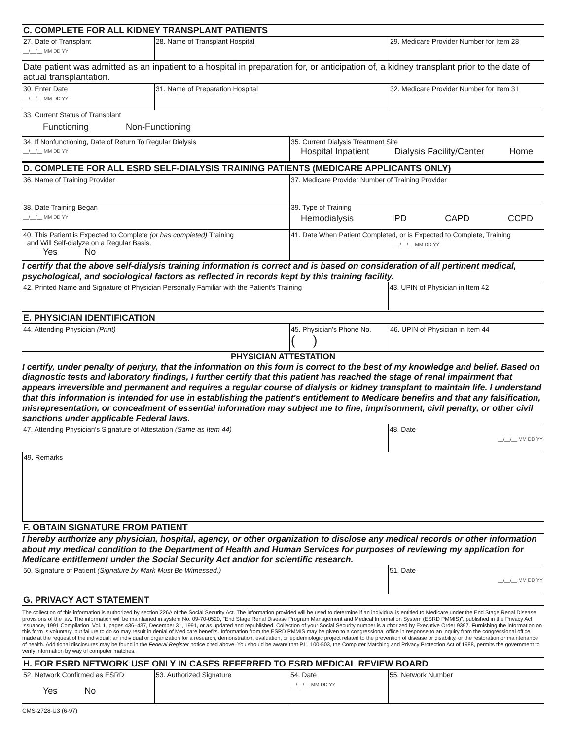C. COMPLETE FOR ALL KIDNEY TRANSPLANT PATIENTS
27. Date of Transplant
__/__/__ MM DD YY
28. Name of Transplant Hospital 29. Medicare Provider Number for Item 28
Date patient was admitted as an inpatient to a hospital in preparation for, or anticipation of, a kidney transplant prior to the date of actual transplantation.
30. Enter Date
__/__/__ MM DD YY
31. Name of Preparation Hospital 32. Medicare Provider Number for Item 31
33. Current Status of Transplant
Functioning Non-Functioning
34. If Nonfunctioning, Date of Return To Regular Dialysis
__/__/__ MM DD YY
35. Current Dialysis Treatment Site
Hospital Inpatient Dialysis Facility/Center Home
D. COMPLETE FOR ALL ESRD SELF-DIALYSIS TRAINING PATIENTS (MEDICARE APPLICANTS ONLY)
36. Name of Training Provider 37. Medicare Provider Number of Training Provider
38. Date Training Began
__/__/__ MM DD YY
39. Type of Training
Hemodialysis IPD CAPD CCPD
40. This Patient is Expected to Complete (or has completed) Training
and Will Self-dialyze on a Regular Basis.
Yes No
41. Date When Patient Completed, or is Expected to Complete, Training
__/__/__ MM DD YY
I certify that the above self-dialysis training information is correct and is based on consideration of all pertinent medical, psychological, and sociological factors as reflected in records kept by this training facility.
42. Printed Name and Signature of Physician Personally Familiar with the Patient's Training
43. UPIN of Physician in Item 42
E. PHYSICIAN IDENTIFICATION
44. Attending Physician (Print) 45. Physician's Phone No.
( )
46. UPIN of Physician in Item 44
PHYSICIAN ATTESTATION
I certify, under penalty of perjury, that the information on this form is correct to the best of my knowledge and belief. Based on diagnostic tests and laboratory findings, I further certify that this patient has reached the stage of renal impairment that appears irreversible and permanent and requires a regular course of dialysis or kidney transplant to maintain life. I understand that this information is intended for use in establishing the patient's entitlement to Medicare benefits and that any falsification, misrepresentation, or concealment of essential information may subject me to fine, imprisonment, civil penalty, or other civil sanctions under applicable Federal laws.
47. Attending Physician's Signature of Attestation (Same as Item 44) 48. Date
__/__/__ MM DD YY
49. Remarks
F. OBTAIN SIGNATURE FROM PATIENT
I hereby authorize any physician, hospital, agency, or other organization to disclose any medical records or other information about my medical condition to the Department of Health and Human Services for purposes of reviewing my application for Medicare entitlement under the Social Security Act and/or for scientific research.
50. Signature of Patient (Signature by Mark Must Be Witnessed.) 51. Date
__/__/__ MM DD YY
G. PRIVACY ACT STATEMENT
The collection of this information is authorized by section 226A of the Social Security Act. The information provided will be used to determine if an individual is entitled to Medicare under the End Stage Renal Disease provisions of the law. The information will be maintained in system No. 09-70-0520, "End Stage Renal Disease Program Management and Medical Information System (ESRD PMMIS)", published in the Privacy Act Issuance, 1991 Compilation, Vol. 1, pages 436–437, December 31, 1991, or as updated and republished. Collection of your Social Security number is authorized by Executive Order 9397. Furnishing the information on this form is voluntary, but failure to do so may result in denial of Medicare benefits. Information from the ESRD PMMIS may be given to a congressional office in response to an inquiry from the congressional office made at the request of the individual; an individual or organization for a research, demonstration, evaluation, or epidemiologic project related to the prevention of disease or disability, or the restoration or maintenance of health. Additional disclosures may be found in the Federal Register notice cited above. You should be aware that P.L. 100-503, the Computer Matching and Privacy Protection Act of 1988, permits the government to verify information by way of computer matches.
H. FOR ESRD NETWORK USE ONLY IN CASES REFERRED TO ESRD MEDICAL REVIEW BOARD
52. Network Confirmed as ESRD
Yes No
53. Authorized Signature 54. Date
__/__/__ MM DD YY
55. Network Number
CMS-2728-U3 (6-97)